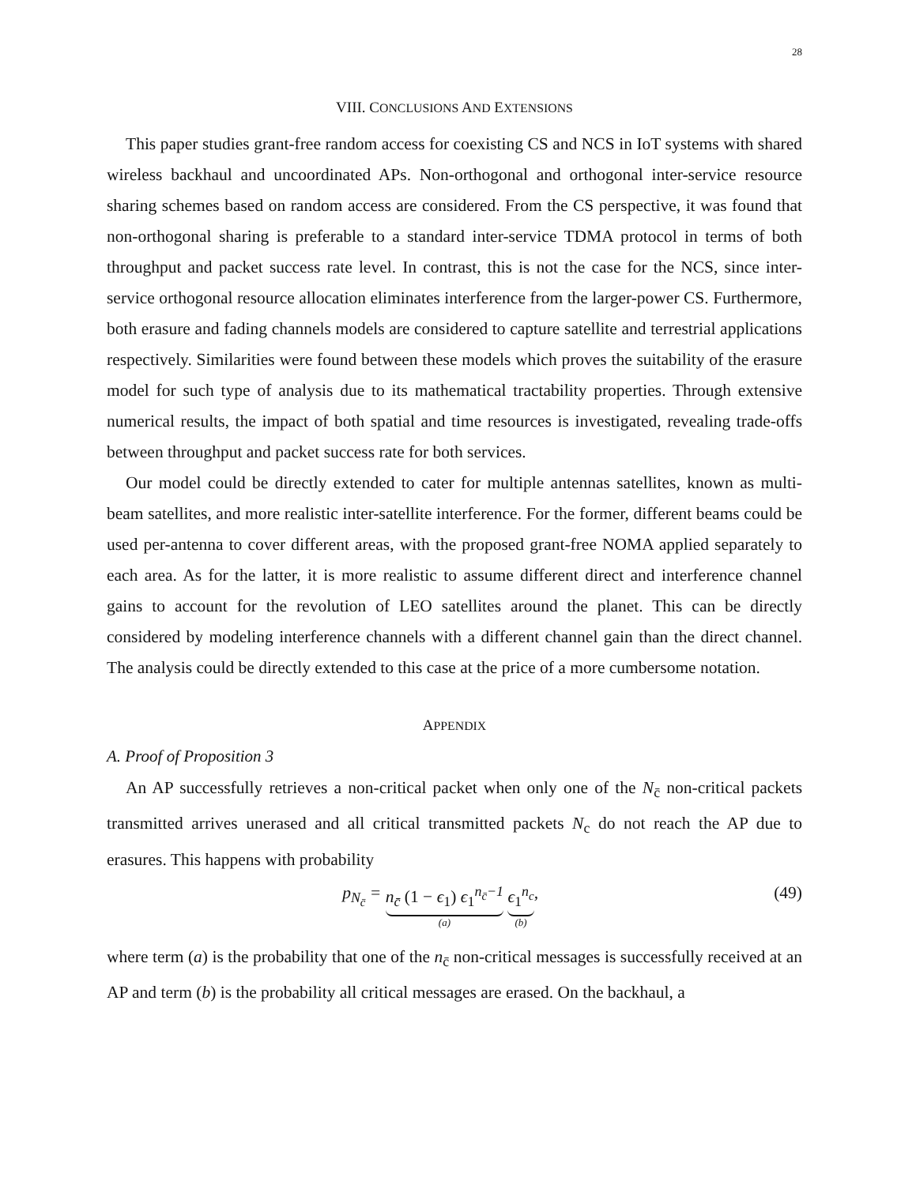28
VIII. CONCLUSIONS AND EXTENSIONS
This paper studies grant-free random access for coexisting CS and NCS in IoT systems with shared wireless backhaul and uncoordinated APs. Non-orthogonal and orthogonal inter-service resource sharing schemes based on random access are considered. From the CS perspective, it was found that non-orthogonal sharing is preferable to a standard inter-service TDMA protocol in terms of both throughput and packet success rate level. In contrast, this is not the case for the NCS, since inter-service orthogonal resource allocation eliminates interference from the larger-power CS. Furthermore, both erasure and fading channels models are considered to capture satellite and terrestrial applications respectively. Similarities were found between these models which proves the suitability of the erasure model for such type of analysis due to its mathematical tractability properties. Through extensive numerical results, the impact of both spatial and time resources is investigated, revealing trade-offs between throughput and packet success rate for both services.
Our model could be directly extended to cater for multiple antennas satellites, known as multi-beam satellites, and more realistic inter-satellite interference. For the former, different beams could be used per-antenna to cover different areas, with the proposed grant-free NOMA applied separately to each area. As for the latter, it is more realistic to assume different direct and interference channel gains to account for the revolution of LEO satellites around the planet. This can be directly considered by modeling interference channels with a different channel gain than the direct channel. The analysis could be directly extended to this case at the price of a more cumbersome notation.
APPENDIX
A. Proof of Proposition 3
An AP successfully retrieves a non-critical packet when only one of the N<sub>c̄</sub> non-critical packets transmitted arrives unerased and all critical transmitted packets N<sub>c</sub> do not reach the AP due to erasures. This happens with probability
p<sub>N<sub>c̄</sub></sub> = n<sub>c̄</sub> (1 − ϵ<sub>1</sub>) ϵ<sub>1</sub><sup>n<sub>c̄</sub>−1</sup>
(a)
ϵ<sub>1</sub><sup>n<sub>c</sub></sup>
(b)
,
(49)
where term (a) is the probability that one of the n<sub>c̄</sub> non-critical messages is successfully received at an AP and term (b) is the probability all critical messages are erased. On the backhaul, a